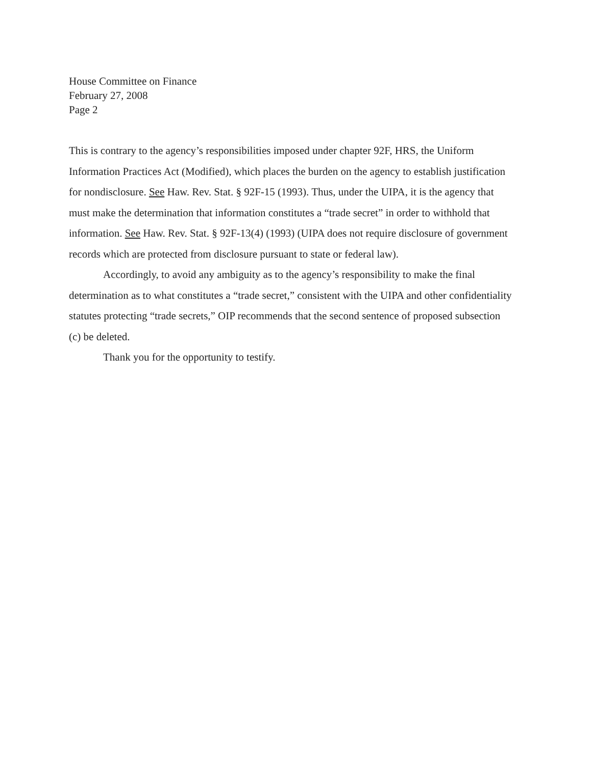House Committee on Finance
February 27, 2008
Page 2
This is contrary to the agency’s responsibilities imposed under chapter 92F, HRS, the Uniform Information Practices Act (Modified), which places the burden on the agency to establish justification for nondisclosure. See Haw. Rev. Stat. § 92F-15 (1993). Thus, under the UIPA, it is the agency that must make the determination that information constitutes a “trade secret” in order to withhold that information. See Haw. Rev. Stat. § 92F-13(4) (1993) (UIPA does not require disclosure of government records which are protected from disclosure pursuant to state or federal law).
Accordingly, to avoid any ambiguity as to the agency’s responsibility to make the final determination as to what constitutes a “trade secret,” consistent with the UIPA and other confidentiality statutes protecting “trade secrets,” OIP recommends that the second sentence of proposed subsection (c) be deleted.
Thank you for the opportunity to testify.